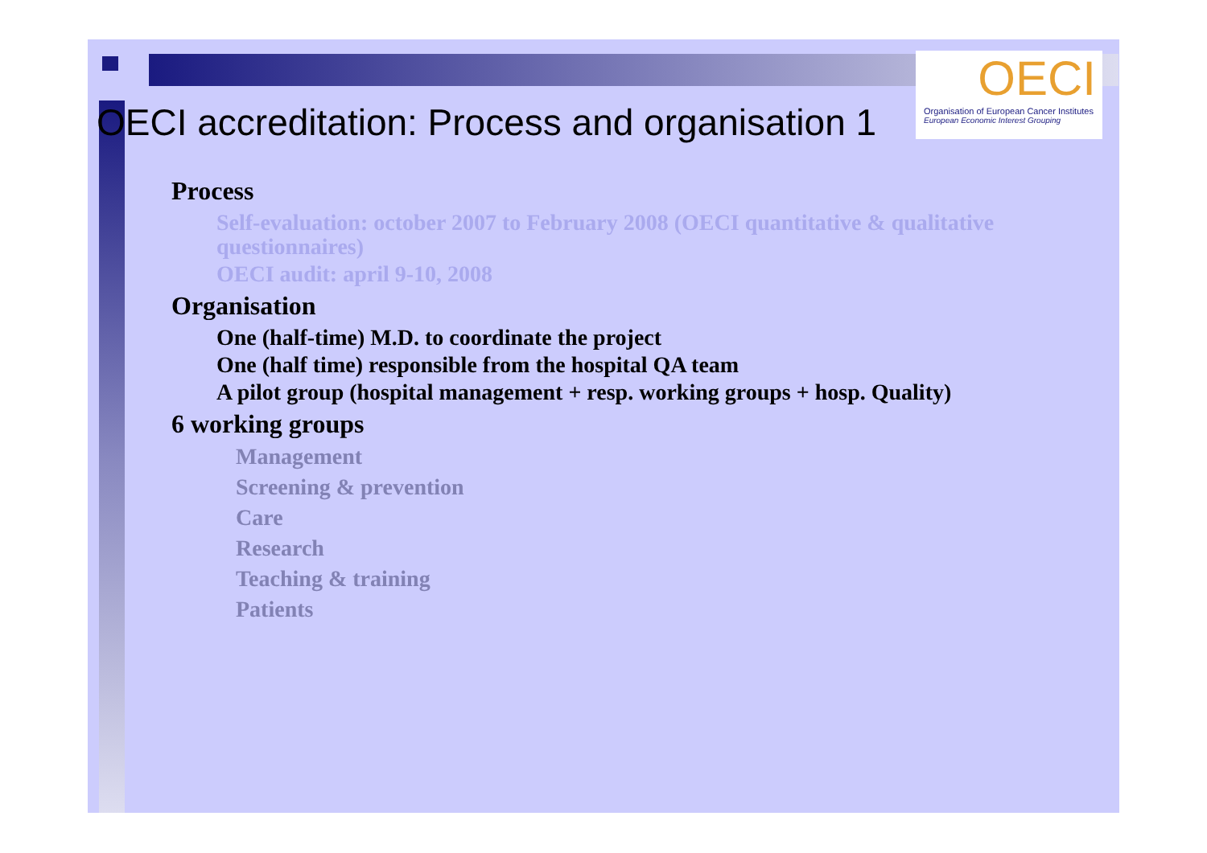OECI
Organisation of European Cancer Institutes
European Economic Interest Grouping
OECI accreditation: Process and organisation 1
Process
Self-evaluation: october 2007 to February 2008 (OECI quantitative & qualitative questionnaires)
OECI audit: april 9-10, 2008
Organisation
One (half-time) M.D. to coordinate the project
One (half time) responsible from the hospital QA team
A pilot group (hospital management + resp. working groups + hosp. Quality)
6 working groups
Management
Screening & prevention
Care
Research
Teaching & training
Patients